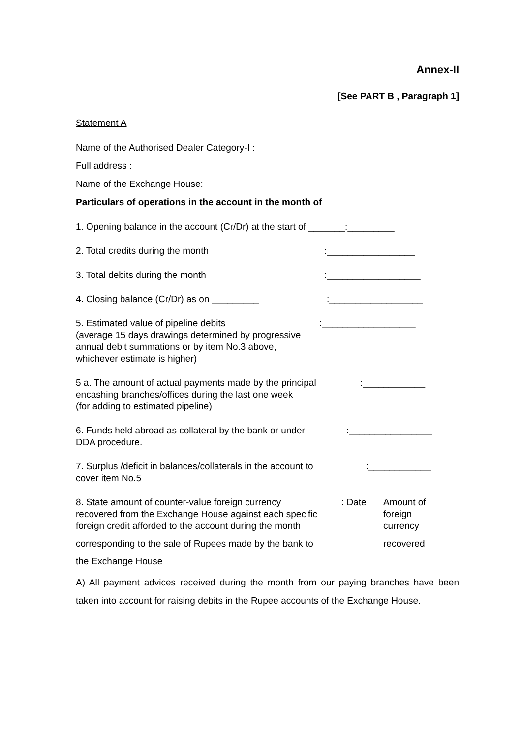Annex-II
[See PART B , Paragraph 1]
Statement A
Name of the Authorised Dealer Category-I :
Full address :
Name of the Exchange House:
Particulars of operations in the account in the month of
1. Opening balance in the account (Cr/Dr) at the start of _______:_________
2. Total credits during the month:_________________
3. Total debits during the month:__________________
4. Closing balance (Cr/Dr) as on _________:__________________
5. Estimated value of pipeline debits:__________________
(average 15 days drawings determined by progressive
annual debit summations or by item No.3 above,
whichever estimate is higher)
5 a. The amount of actual payments made by the principal:____________
encashing branches/offices during the last one week
(for adding to estimated pipeline)
6. Funds held abroad as collateral by the bank or under:________________
DDA procedure.
7. Surplus /deficit in balances/collaterals in the account to:____________
cover item No.5
8. State amount of counter-value foreign currency
recovered from the Exchange House against each specific
foreign credit afforded to the account during the month: Date Amount of
foreign
currency
corresponding to the sale of Rupees made by the bank to recovered
the Exchange House
A) All payment advices received during the month from our paying branches have been taken into account for raising debits in the Rupee accounts of the Exchange House.